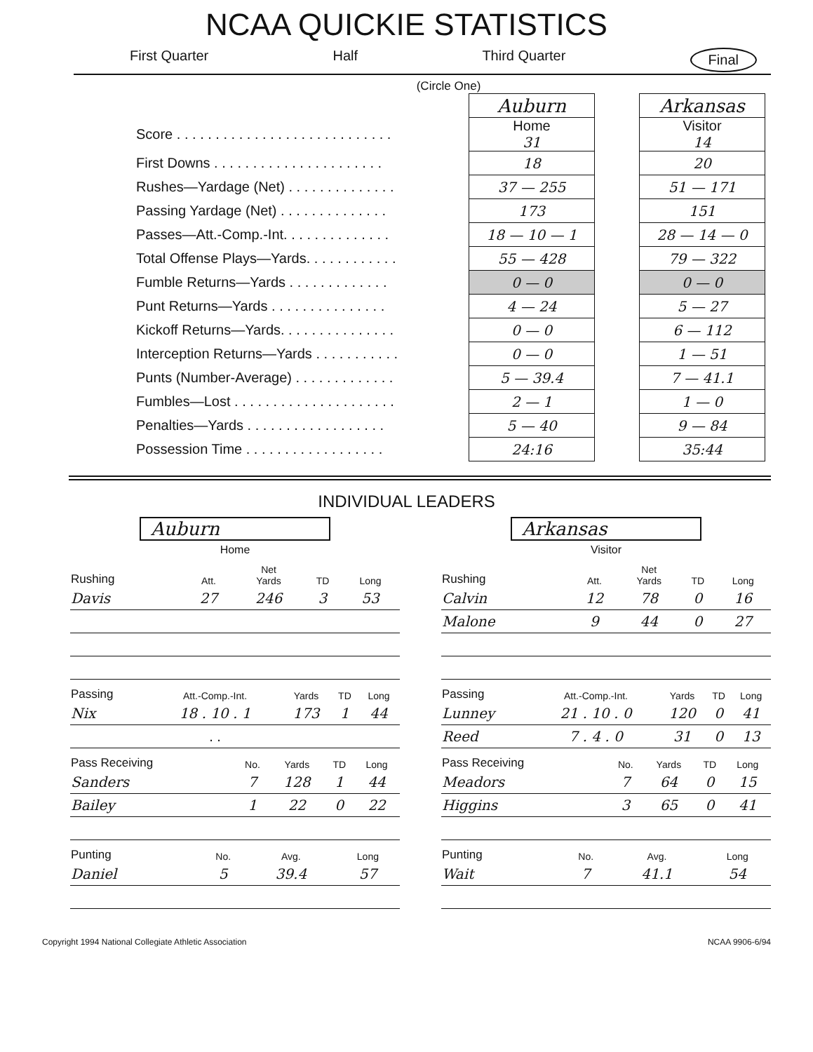NCAA QUICKIE STATISTICS
First Quarter Half Third Quarter Final
(Circle One)
| | Auburn | | Arkansas |
| Score . . . . . . . . . . . . . . . . . . . . . . . . . . . . | Home 31 | | Visitor 14 |
| First Downs . . . . . . . . . . . . . . . . . . . . . . | 18 | | 20 |
| Rushes—Yardage (Net) . . . . . . . . . . . . . . | 37 — 255 | | 51 — 171 |
| Passing Yardage (Net) . . . . . . . . . . . . . . | 173 | | 151 |
| Passes—Att.-Comp.-Int. . . . . . . . . . . . . . | 18 — 10 — 1 | | 28 — 14 — 0 |
| Total Offense Plays—Yards. . . . . . . . . . . . | 55 — 428 | | 79 — 322 |
| Fumble Returns—Yards . . . . . . . . . . . . . | 0 — 0 | | 0 — 0 |
| Punt Returns—Yards . . . . . . . . . . . . . . . | 4 — 24 | | 5 — 27 |
| Kickoff Returns—Yards. . . . . . . . . . . . . . . | 0 — 0 | | 6 — 112 |
| Interception Returns—Yards . . . . . . . . . . . | 0 — 0 | | 1 — 51 |
| Punts (Number-Average) . . . . . . . . . . . . . | 5 — 39.4 | | 7 — 41.1 |
| Fumbles—Lost . . . . . . . . . . . . . . . . . . . . . | 2 — 1 | | 1 — 0 |
| Penalties—Yards . . . . . . . . . . . . . . . . . . | 5 — 40 | | 9 — 84 |
| Possession Time . . . . . . . . . . . . . . . . . . | 24:16 | | 35:44 |
INDIVIDUAL LEADERS
Auburn
Home
| Rushing | Att. | Net Yards | TD | Long |
| --- | --- | --- | --- | --- |
| Davis | 27 | 246 | 3 | 53 |
| Passing | Att.-Comp.-Int. | Yards | TD | Long |
| --- | --- | --- | --- | --- |
| Nix | 18 . 10 . 1 | 173 | 1 | 44 |
| | . . | | | |
| Pass Receiving | No. | Yards | TD | Long |
| --- | --- | --- | --- | --- |
| Sanders | 7 | 128 | 1 | 44 |
| Bailey | 1 | 22 | 0 | 22 |
| Punting | No. | Avg. | Long |
| --- | --- | --- | --- |
| Daniel | 5 | 39.4 | 57 |
Arkansas
Visitor
| Rushing | Att. | Net Yards | TD | Long |
| --- | --- | --- | --- | --- |
| Calvin | 12 | 78 | 0 | 16 |
| Malone | 9 | 44 | 0 | 27 |
| Passing | Att.-Comp.-Int. | Yards | TD | Long |
| --- | --- | --- | --- | --- |
| Lunney | 21 . 10 . 0 | 120 | 0 | 41 |
| Reed | 7 . 4 . 0 | 31 | 0 | 13 |
| Pass Receiving | No. | Yards | TD | Long |
| --- | --- | --- | --- | --- |
| Meadors | 7 | 64 | 0 | 15 |
| Higgins | 3 | 65 | 0 | 41 |
| Punting | No. | Avg. | Long |
| --- | --- | --- | --- |
| Wait | 7 | 41.1 | 54 |
Copyright 1994 National Collegiate Athletic Association NCAA 9906-6/94